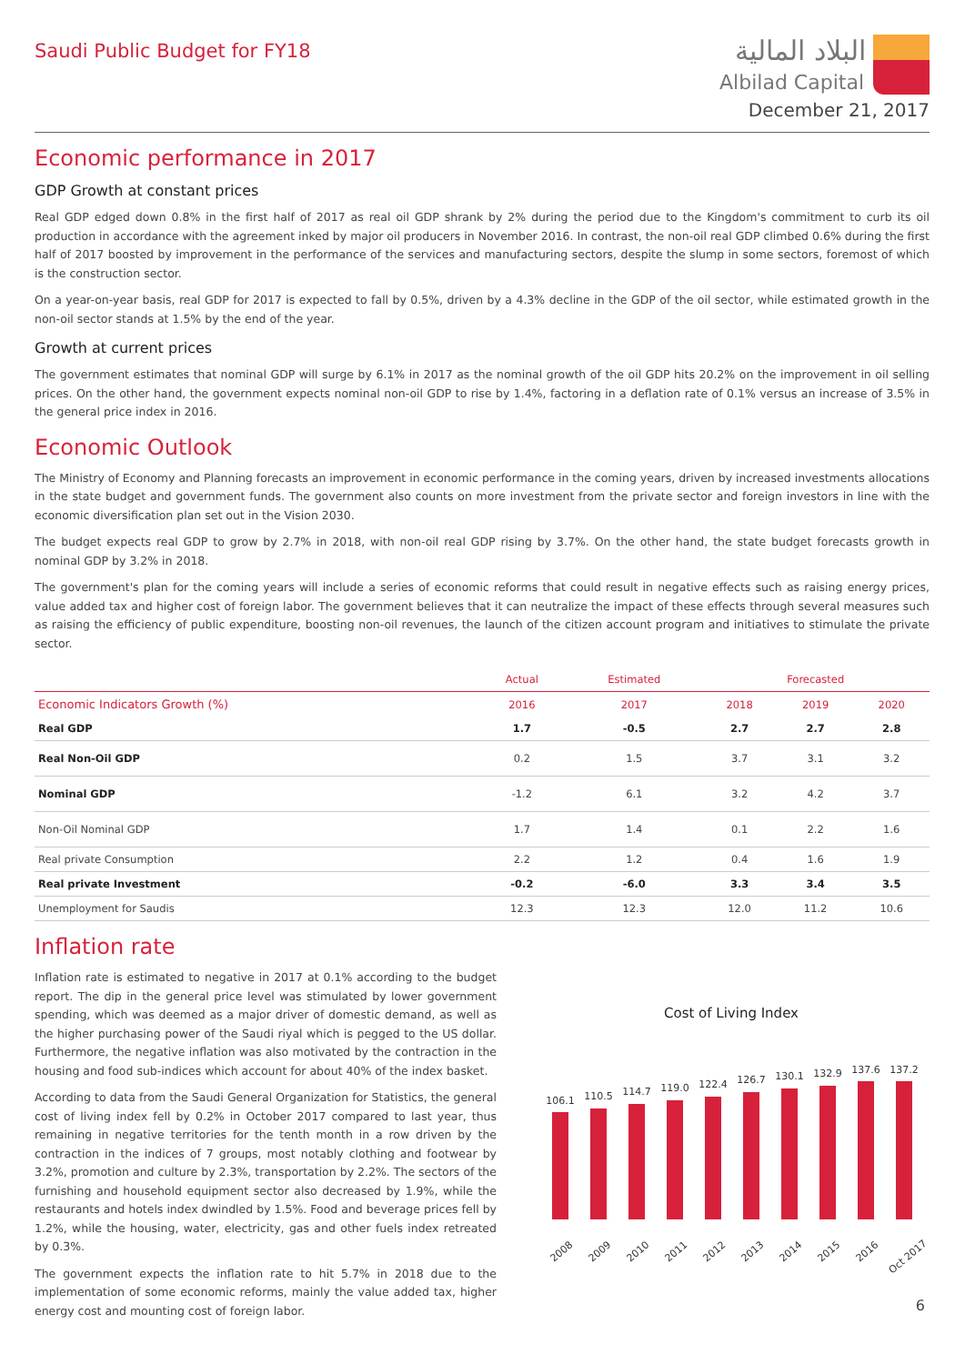Saudi Public Budget for FY18
البلاد المالية
Albilad Capital
December 21, 2017
Economic performance in 2017
GDP Growth at constant prices
Real GDP edged down 0.8% in the first half of 2017 as real oil GDP shrank by 2% during the period due to the Kingdom's commitment to curb its oil production in accordance with the agreement inked by major oil producers in November 2016. In contrast, the non-oil real GDP climbed 0.6% during the first half of 2017 boosted by improvement in the performance of the services and manufacturing sectors, despite the slump in some sectors, foremost of which is the construction sector.
On a year-on-year basis, real GDP for 2017 is expected to fall by 0.5%, driven by a 4.3% decline in the GDP of the oil sector, while estimated growth in the non-oil sector stands at 1.5% by the end of the year.
Growth at current prices
The government estimates that nominal GDP will surge by 6.1% in 2017 as the nominal growth of the oil GDP hits 20.2% on the improvement in oil selling prices. On the other hand, the government expects nominal non-oil GDP to rise by 1.4%, factoring in a deflation rate of 0.1% versus an increase of 3.5% in the general price index in 2016.
Economic Outlook
The Ministry of Economy and Planning forecasts an improvement in economic performance in the coming years, driven by increased investments allocations in the state budget and government funds. The government also counts on more investment from the private sector and foreign investors in line with the economic diversification plan set out in the Vision 2030.
The budget expects real GDP to grow by 2.7% in 2018, with non-oil real GDP rising by 3.7%. On the other hand, the state budget forecasts growth in nominal GDP by 3.2% in 2018.
The government's plan for the coming years will include a series of economic reforms that could result in negative effects such as raising energy prices, value added tax and higher cost of foreign labor. The government believes that it can neutralize the impact of these effects through several measures such as raising the efficiency of public expenditure, boosting non-oil revenues, the launch of the citizen account program and initiatives to stimulate the private sector.
| | Actual | Estimated | Forecasted | | |
| --- | --- | --- | --- | --- | --- |
| Economic Indicators Growth (%) | 2016 | 2017 | 2018 | 2019 | 2020 |
| Real GDP | 1.7 | -0.5 | 2.7 | 2.7 | 2.8 |
| Real Non-Oil GDP | 0.2 | 1.5 | 3.7 | 3.1 | 3.2 |
| Nominal GDP | -1.2 | 6.1 | 3.2 | 4.2 | 3.7 |
| Non-Oil Nominal GDP | 1.7 | 1.4 | 0.1 | 2.2 | 1.6 |
| Real private Consumption | 2.2 | 1.2 | 0.4 | 1.6 | 1.9 |
| Real private Investment | -0.2 | -6.0 | 3.3 | 3.4 | 3.5 |
| Unemployment for Saudis | 12.3 | 12.3 | 12.0 | 11.2 | 10.6 |
Inflation rate
Inflation rate is estimated to negative in 2017 at 0.1% according to the budget report. The dip in the general price level was stimulated by lower government spending, which was deemed as a major driver of domestic demand, as well as the higher purchasing power of the Saudi riyal which is pegged to the US dollar. Furthermore, the negative inflation was also motivated by the contraction in the housing and food sub-indices which account for about 40% of the index basket.
According to data from the Saudi General Organization for Statistics, the general cost of living index fell by 0.2% in October 2017 compared to last year, thus remaining in negative territories for the tenth month in a row driven by the contraction in the indices of 7 groups, most notably clothing and footwear by 3.2%, promotion and culture by 2.3%, transportation by 2.2%. The sectors of the furnishing and household equipment sector also decreased by 1.9%, while the restaurants and hotels index dwindled by 1.5%. Food and beverage prices fell by 1.2%, while the housing, water, electricity, gas and other fuels index retreated by 0.3%.
The government expects the inflation rate to hit 5.7% in 2018 due to the implementation of some economic reforms, mainly the value added tax, higher energy cost and mounting cost of foreign labor.
Cost of Living Index
106.1
110.5
114.7
119.0
122.4
126.7
130.1
132.9
137.6
137.2
2008
2009
2010
2011
2012
2013
2014
2015
2016
Oct 2017
6